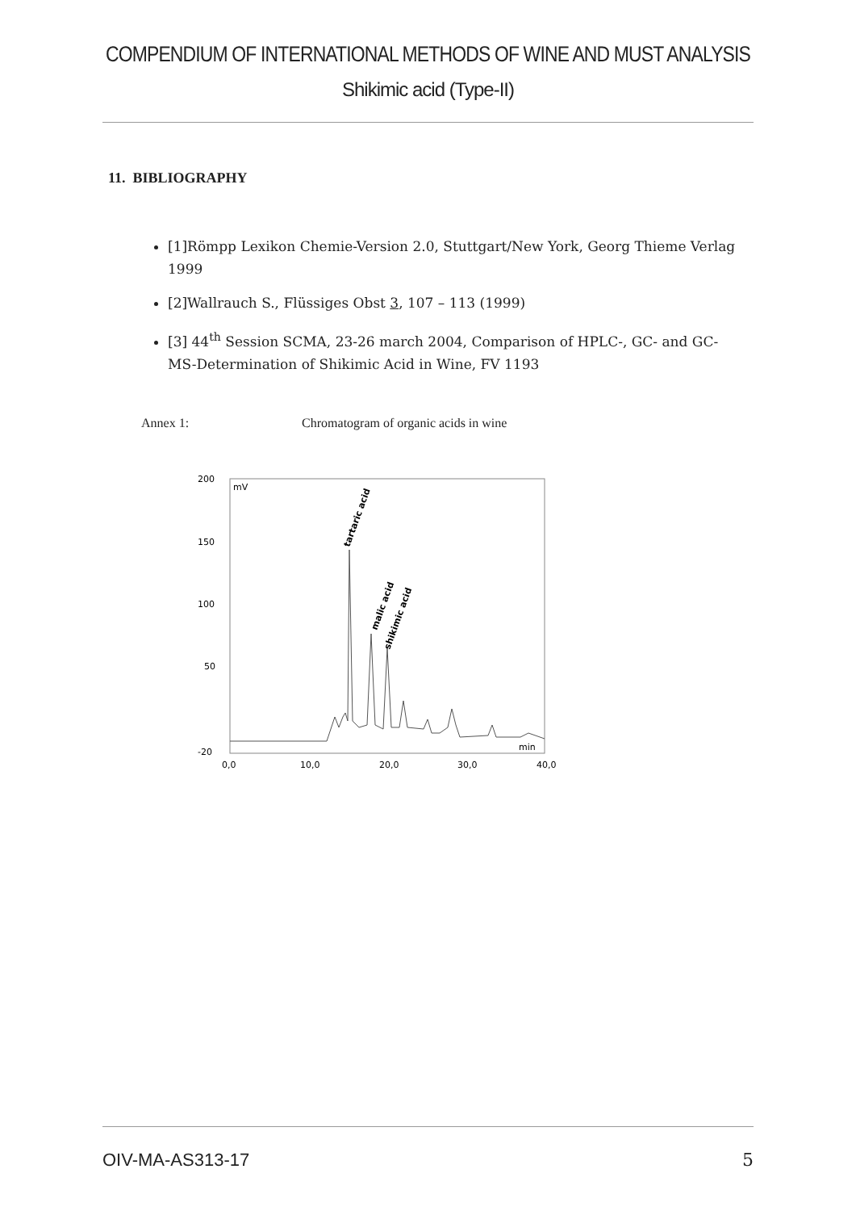COMPENDIUM OF INTERNATIONAL METHODS OF WINE AND MUST ANALYSIS
Shikimic acid (Type-II)
11. BIBLIOGRAPHY
[1]Römpp Lexikon Chemie-Version 2.0, Stuttgart/New York, Georg Thieme Verlag 1999
[2]Wallrauch S., Flüssiges Obst 3, 107 – 113 (1999)
[3] 44<sup>th</sup> Session SCMA, 23-26 march 2004, Comparison of HPLC-, GC- and GC-MS-Determination of Shikimic Acid in Wine, FV 1193
Annex 1: Chromatogram of organic acids in wine
200
150
100
50
-20
mV
min
0,0
10,0
20,0
30,0
40,0
tartaric acid
malic acid
shikimic acid
OIV-MA-AS313-17 5